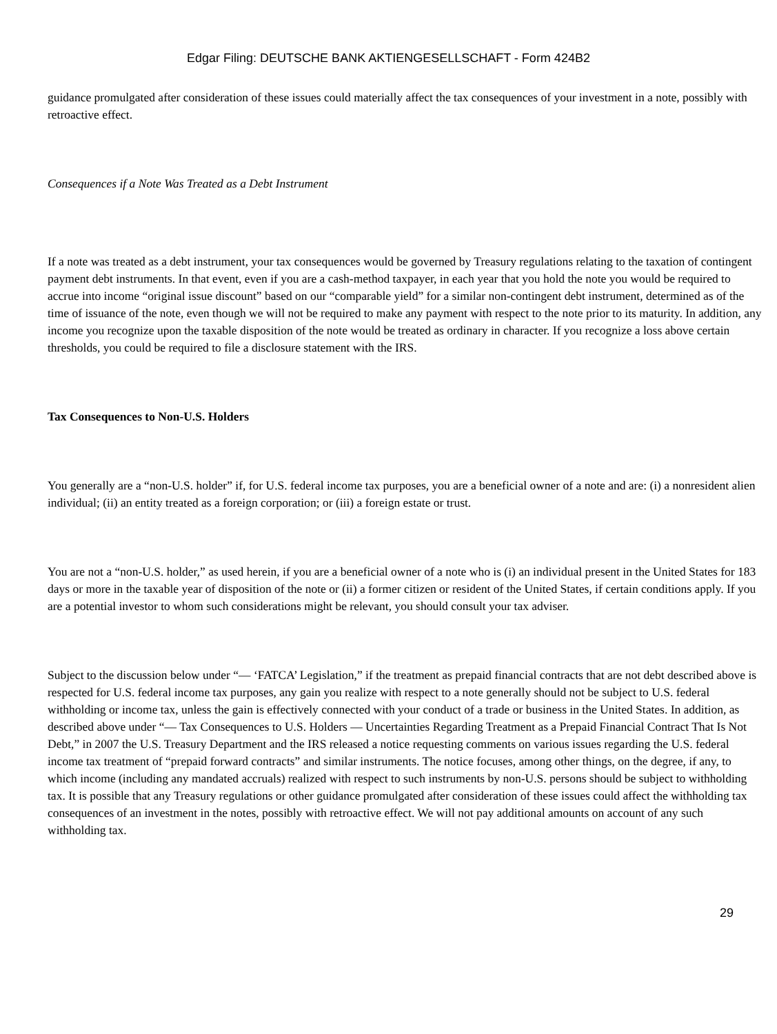Edgar Filing: DEUTSCHE BANK AKTIENGESELLSCHAFT - Form 424B2
guidance promulgated after consideration of these issues could materially affect the tax consequences of your investment in a note, possibly with retroactive effect.
Consequences if a Note Was Treated as a Debt Instrument
If a note was treated as a debt instrument, your tax consequences would be governed by Treasury regulations relating to the taxation of contingent payment debt instruments. In that event, even if you are a cash-method taxpayer, in each year that you hold the note you would be required to accrue into income “original issue discount” based on our “comparable yield” for a similar non-contingent debt instrument, determined as of the time of issuance of the note, even though we will not be required to make any payment with respect to the note prior to its maturity. In addition, any income you recognize upon the taxable disposition of the note would be treated as ordinary in character. If you recognize a loss above certain thresholds, you could be required to file a disclosure statement with the IRS.
Tax Consequences to Non-U.S. Holders
You generally are a “non-U.S. holder” if, for U.S. federal income tax purposes, you are a beneficial owner of a note and are: (i) a nonresident alien individual; (ii) an entity treated as a foreign corporation; or (iii) a foreign estate or trust.
You are not a “non-U.S. holder,” as used herein, if you are a beneficial owner of a note who is (i) an individual present in the United States for 183 days or more in the taxable year of disposition of the note or (ii) a former citizen or resident of the United States, if certain conditions apply. If you are a potential investor to whom such considerations might be relevant, you should consult your tax adviser.
Subject to the discussion below under “— ‘FATCA’ Legislation,” if the treatment as prepaid financial contracts that are not debt described above is respected for U.S. federal income tax purposes, any gain you realize with respect to a note generally should not be subject to U.S. federal withholding or income tax, unless the gain is effectively connected with your conduct of a trade or business in the United States. In addition, as described above under “— Tax Consequences to U.S. Holders — Uncertainties Regarding Treatment as a Prepaid Financial Contract That Is Not Debt,” in 2007 the U.S. Treasury Department and the IRS released a notice requesting comments on various issues regarding the U.S. federal income tax treatment of “prepaid forward contracts” and similar instruments. The notice focuses, among other things, on the degree, if any, to which income (including any mandated accruals) realized with respect to such instruments by non-U.S. persons should be subject to withholding tax. It is possible that any Treasury regulations or other guidance promulgated after consideration of these issues could affect the withholding tax consequences of an investment in the notes, possibly with retroactive effect. We will not pay additional amounts on account of any such withholding tax.
29